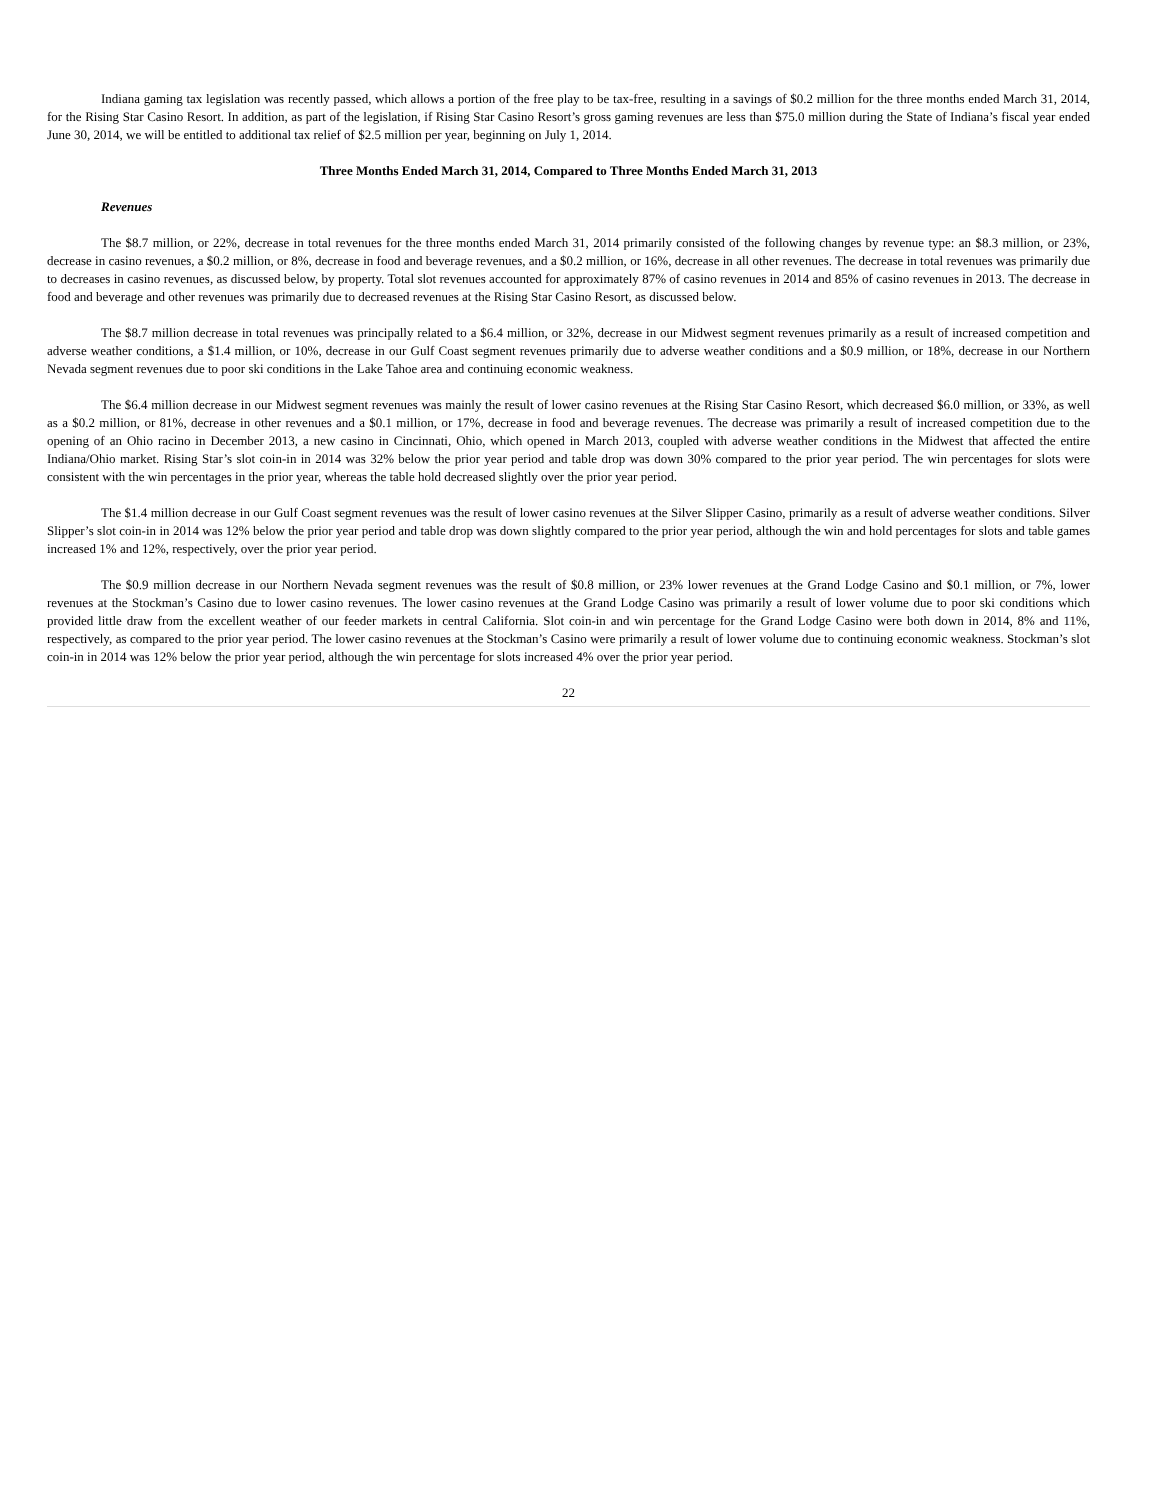Indiana gaming tax legislation was recently passed, which allows a portion of the free play to be tax-free, resulting in a savings of $0.2 million for the three months ended March 31, 2014, for the Rising Star Casino Resort. In addition, as part of the legislation, if Rising Star Casino Resort’s gross gaming revenues are less than $75.0 million during the State of Indiana’s fiscal year ended June 30, 2014, we will be entitled to additional tax relief of $2.5 million per year, beginning on July 1, 2014.
Three Months Ended March 31, 2014, Compared to Three Months Ended March 31, 2013
Revenues
The $8.7 million, or 22%, decrease in total revenues for the three months ended March 31, 2014 primarily consisted of the following changes by revenue type: an $8.3 million, or 23%, decrease in casino revenues, a $0.2 million, or 8%, decrease in food and beverage revenues, and a $0.2 million, or 16%, decrease in all other revenues. The decrease in total revenues was primarily due to decreases in casino revenues, as discussed below, by property. Total slot revenues accounted for approximately 87% of casino revenues in 2014 and 85% of casino revenues in 2013. The decrease in food and beverage and other revenues was primarily due to decreased revenues at the Rising Star Casino Resort, as discussed below.
The $8.7 million decrease in total revenues was principally related to a $6.4 million, or 32%, decrease in our Midwest segment revenues primarily as a result of increased competition and adverse weather conditions, a $1.4 million, or 10%, decrease in our Gulf Coast segment revenues primarily due to adverse weather conditions and a $0.9 million, or 18%, decrease in our Northern Nevada segment revenues due to poor ski conditions in the Lake Tahoe area and continuing economic weakness.
The $6.4 million decrease in our Midwest segment revenues was mainly the result of lower casino revenues at the Rising Star Casino Resort, which decreased $6.0 million, or 33%, as well as a $0.2 million, or 81%, decrease in other revenues and a $0.1 million, or 17%, decrease in food and beverage revenues. The decrease was primarily a result of increased competition due to the opening of an Ohio racino in December 2013, a new casino in Cincinnati, Ohio, which opened in March 2013, coupled with adverse weather conditions in the Midwest that affected the entire Indiana/Ohio market. Rising Star’s slot coin-in in 2014 was 32% below the prior year period and table drop was down 30% compared to the prior year period. The win percentages for slots were consistent with the win percentages in the prior year, whereas the table hold decreased slightly over the prior year period.
The $1.4 million decrease in our Gulf Coast segment revenues was the result of lower casino revenues at the Silver Slipper Casino, primarily as a result of adverse weather conditions. Silver Slipper’s slot coin-in in 2014 was 12% below the prior year period and table drop was down slightly compared to the prior year period, although the win and hold percentages for slots and table games increased 1% and 12%, respectively, over the prior year period.
The $0.9 million decrease in our Northern Nevada segment revenues was the result of $0.8 million, or 23% lower revenues at the Grand Lodge Casino and $0.1 million, or 7%, lower revenues at the Stockman’s Casino due to lower casino revenues. The lower casino revenues at the Grand Lodge Casino was primarily a result of lower volume due to poor ski conditions which provided little draw from the excellent weather of our feeder markets in central California. Slot coin-in and win percentage for the Grand Lodge Casino were both down in 2014, 8% and 11%, respectively, as compared to the prior year period. The lower casino revenues at the Stockman’s Casino were primarily a result of lower volume due to continuing economic weakness. Stockman’s slot coin-in in 2014 was 12% below the prior year period, although the win percentage for slots increased 4% over the prior year period.
22